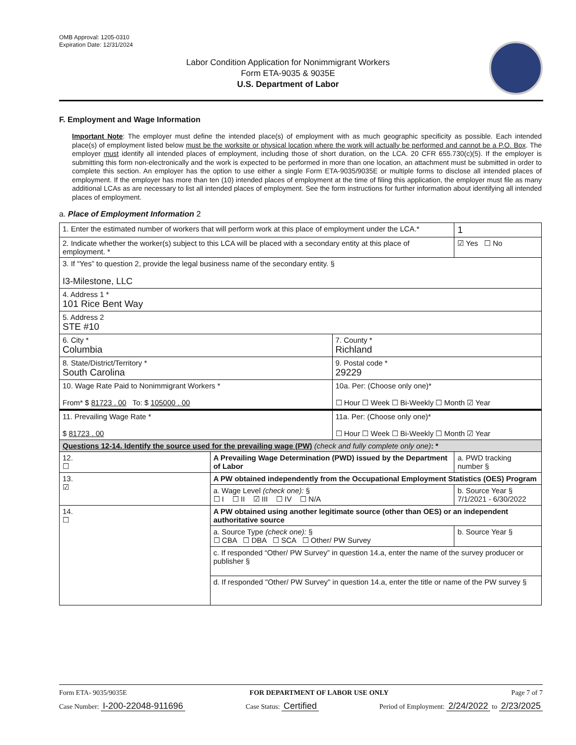OMB Approval: 1205-0310
Expiration Date: 12/31/2024
Labor Condition Application for Nonimmigrant Workers
Form ETA-9035 & 9035E
U.S. Department of Labor
F. Employment and Wage Information
Important Note: The employer must define the intended place(s) of employment with as much geographic specificity as possible. Each intended place(s) of employment listed below must be the worksite or physical location where the work will actually be performed and cannot be a P.O. Box. The employer must identify all intended places of employment, including those of short duration, on the LCA. 20 CFR 655.730(c)(5). If the employer is submitting this form non-electronically and the work is expected to be performed in more than one location, an attachment must be submitted in order to complete this section. An employer has the option to use either a single Form ETA-9035/9035E or multiple forms to disclose all intended places of employment. If the employer has more than ten (10) intended places of employment at the time of filing this application, the employer must file as many additional LCAs as are necessary to list all intended places of employment. See the form instructions for further information about identifying all intended places of employment.
a. Place of Employment Information 2
| 1. Enter the estimated number of workers that will perform work at this place of employment under the LCA.* | | | 1 |
| 2. Indicate whether the worker(s) subject to this LCA will be placed with a secondary entity at this place of employment. * | | | ☑ Yes ☐ No |
| 3. If “Yes” to question 2, provide the legal business name of the secondary entity. § I3-Milestone, LLC | | | |
| 4. Address 1 * 101 Rice Bent Way | | | |
| 5. Address 2 STE #10 | | | |
| 6. City * Columbia | | 7. County * Richland | |
| 8. State/District/Territory * South Carolina | | 9. Postal code * 29229 | |
| 10. Wage Rate Paid to Nonimmigrant Workers * From* $ 81723 . 00 To: $ 105000 . 00 | | 10a. Per: (Choose only one)* ☐ Hour ☐ Week ☐ Bi-Weekly ☐ Month ☑ Year | |
| 11. Prevailing Wage Rate * $ 81723 . 00 | | 11a. Per: (Choose only one)* ☐ Hour ☐ Week ☐ Bi-Weekly ☐ Month ☑ Year | |
| Questions 12-14. Identify the source used for the prevailing wage (PW) (check and fully complete only one) : * | | | |
| 12. ☐ | A Prevailing Wage Determination (PWD) issued by the Department of Labor | | a. PWD tracking number § |
| 13. ☑ | A PW obtained independently from the Occupational Employment Statistics (OES) Program | | |
| | a. Wage Level (check one): § ☐ I ☐ II ☑ III ☐ IV ☐ N/A | | b. Source Year § 7/1/2021 - 6/30/2022 |
| 14. ☐ | A PW obtained using another legitimate source (other than OES) or an independent authoritative source | | |
| | a. Source Type (check one): § ☐ CBA ☐ DBA ☐ SCA ☐ Other/ PW Survey | | b. Source Year § |
| | c. If responded “Other/ PW Survey” in question 14.a, enter the name of the survey producer or publisher § | | |
| | d. If responded "Other/ PW Survey" in question 14.a, enter the title or name of the PW survey § | | |
Form ETA- 9035/9035E FOR DEPARTMENT OF LABOR USE ONLY Page 7 of 7
Case Number: I-200-22048-911696 Case Status: Certified Period of Employment: 2/24/2022 to 2/23/2025